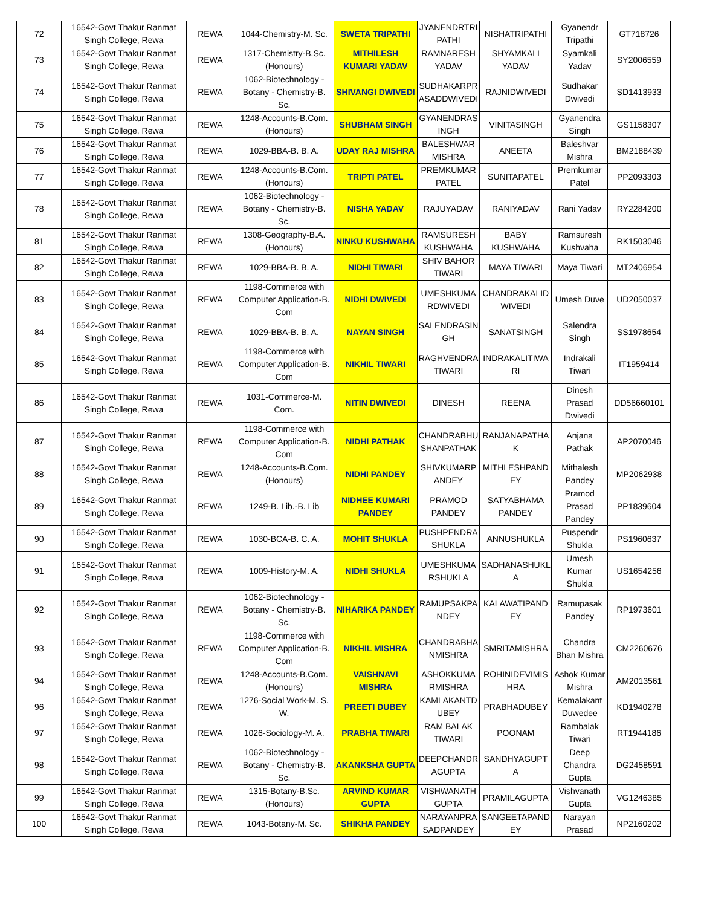| 72 | 16542-Govt Thakur Ranmat Singh College, Rewa | REWA | 1044-Chemistry-M. Sc. | SWETA TRIPATHI | JYANENDRTRI PATHI | NISHATRIPATHI | Gyanendr Tripathi | GT718726 |
| 73 | 16542-Govt Thakur Ranmat Singh College, Rewa | REWA | 1317-Chemistry-B.Sc. (Honours) | MITHILESH KUMARI YADAV | RAMNARESH YADAV | SHYAMKALI YADAV | Syamkali Yadav | SY2006559 |
| 74 | 16542-Govt Thakur Ranmat Singh College, Rewa | REWA | 1062-Biotechnology - Botany - Chemistry-B. Sc. | SHIVANGI DWIVEDI | SUDHAKARPR ASADDWIVEDI | RAJNIDWIVEDI | Sudhakar Dwivedi | SD1413933 |
| 75 | 16542-Govt Thakur Ranmat Singh College, Rewa | REWA | 1248-Accounts-B.Com. (Honours) | SHUBHAM SINGH | GYANENDRAS INGH | VINITASINGH | Gyanendra Singh | GS1158307 |
| 76 | 16542-Govt Thakur Ranmat Singh College, Rewa | REWA | 1029-BBA-B. B. A. | UDAY RAJ MISHRA | BALESHWAR MISHRA | ANEETA | Baleshvar Mishra | BM2188439 |
| 77 | 16542-Govt Thakur Ranmat Singh College, Rewa | REWA | 1248-Accounts-B.Com. (Honours) | TRIPTI PATEL | PREMKUMAR PATEL | SUNITAPATEL | Premkumar Patel | PP2093303 |
| 78 | 16542-Govt Thakur Ranmat Singh College, Rewa | REWA | 1062-Biotechnology - Botany - Chemistry-B. Sc. | NISHA YADAV | RAJUYADAV | RANIYADAV | Rani Yadav | RY2284200 |
| 81 | 16542-Govt Thakur Ranmat Singh College, Rewa | REWA | 1308-Geography-B.A. (Honours) | NINKU KUSHWAHA | RAMSURESH KUSHWAHA | BABY KUSHWAHA | Ramsuresh Kushvaha | RK1503046 |
| 82 | 16542-Govt Thakur Ranmat Singh College, Rewa | REWA | 1029-BBA-B. B. A. | NIDHI TIWARI | SHIV BAHOR TIWARI | MAYA TIWARI | Maya Tiwari | MT2406954 |
| 83 | 16542-Govt Thakur Ranmat Singh College, Rewa | REWA | 1198-Commerce with Computer Application-B. Com | NIDHI DWIVEDI | UMESHKUMA RDWIVEDI | CHANDRAKALID WIVEDI | Umesh Duve | UD2050037 |
| 84 | 16542-Govt Thakur Ranmat Singh College, Rewa | REWA | 1029-BBA-B. B. A. | NAYAN SINGH | SALENDRASIN GH | SANATSINGH | Salendra Singh | SS1978654 |
| 85 | 16542-Govt Thakur Ranmat Singh College, Rewa | REWA | 1198-Commerce with Computer Application-B. Com | NIKHIL TIWARI | RAGHVENDRA TIWARI | INDRAKALITIWA RI | Indrakali Tiwari | IT1959414 |
| 86 | 16542-Govt Thakur Ranmat Singh College, Rewa | REWA | 1031-Commerce-M. Com. | NITIN DWIVEDI | DINESH | REENA | Dinesh Prasad Dwivedi | DD56660101 |
| 87 | 16542-Govt Thakur Ranmat Singh College, Rewa | REWA | 1198-Commerce with Computer Application-B. Com | NIDHI PATHAK | CHANDRABHU SHANPATHAK | RANJANAPATHA K | Anjana Pathak | AP2070046 |
| 88 | 16542-Govt Thakur Ranmat Singh College, Rewa | REWA | 1248-Accounts-B.Com. (Honours) | NIDHI PANDEY | SHIVKUMARP ANDEY | MITHLESHPAND EY | Mithalesh Pandey | MP2062938 |
| 89 | 16542-Govt Thakur Ranmat Singh College, Rewa | REWA | 1249-B. Lib.-B. Lib | NIDHEE KUMARI PANDEY | PRAMOD PANDEY | SATYABHAMA PANDEY | Pramod Prasad Pandey | PP1839604 |
| 90 | 16542-Govt Thakur Ranmat Singh College, Rewa | REWA | 1030-BCA-B. C. A. | MOHIT SHUKLA | PUSHPENDRA SHUKLA | ANNUSHUKLA | Puspendr Shukla | PS1960637 |
| 91 | 16542-Govt Thakur Ranmat Singh College, Rewa | REWA | 1009-History-M. A. | NIDHI SHUKLA | UMESHKUMA RSHUKLA | SADHANASHUKL A | Umesh Kumar Shukla | US1654256 |
| 92 | 16542-Govt Thakur Ranmat Singh College, Rewa | REWA | 1062-Biotechnology - Botany - Chemistry-B. Sc. | NIHARIKA PANDEY | RAMUPSAKPA NDEY | KALAWATIPAND EY | Ramupasak Pandey | RP1973601 |
| 93 | 16542-Govt Thakur Ranmat Singh College, Rewa | REWA | 1198-Commerce with Computer Application-B. Com | NIKHIL MISHRA | CHANDRABHA NMISHRA | SMRITAMISHRA | Chandra Bhan Mishra | CM2260676 |
| 94 | 16542-Govt Thakur Ranmat Singh College, Rewa | REWA | 1248-Accounts-B.Com. (Honours) | VAISHNAVI MISHRA | ASHOKKUMA RMISHRA | ROHINIDEVIMIS HRA | Ashok Kumar Mishra | AM2013561 |
| 96 | 16542-Govt Thakur Ranmat Singh College, Rewa | REWA | 1276-Social Work-M. S. W. | PREETI DUBEY | KAMLAKANTD UBEY | PRABHADUBEY | Kemalakant Duwedee | KD1940278 |
| 97 | 16542-Govt Thakur Ranmat Singh College, Rewa | REWA | 1026-Sociology-M. A. | PRABHA TIWARI | RAM BALAK TIWARI | POONAM | Rambalak Tiwari | RT1944186 |
| 98 | 16542-Govt Thakur Ranmat Singh College, Rewa | REWA | 1062-Biotechnology - Botany - Chemistry-B. Sc. | AKANKSHA GUPTA | DEEPCHANDR AGUPTA | SANDHYAGUPT A | Deep Chandra Gupta | DG2458591 |
| 99 | 16542-Govt Thakur Ranmat Singh College, Rewa | REWA | 1315-Botany-B.Sc. (Honours) | ARVIND KUMAR GUPTA | VISHWANATH GUPTA | PRAMILAGUPTA | Vishvanath Gupta | VG1246385 |
| 100 | 16542-Govt Thakur Ranmat Singh College, Rewa | REWA | 1043-Botany-M. Sc. | SHIKHA PANDEY | NARAYANPRA SADPANDEY | SANGEETAPAND EY | Narayan Prasad | NP2160202 |